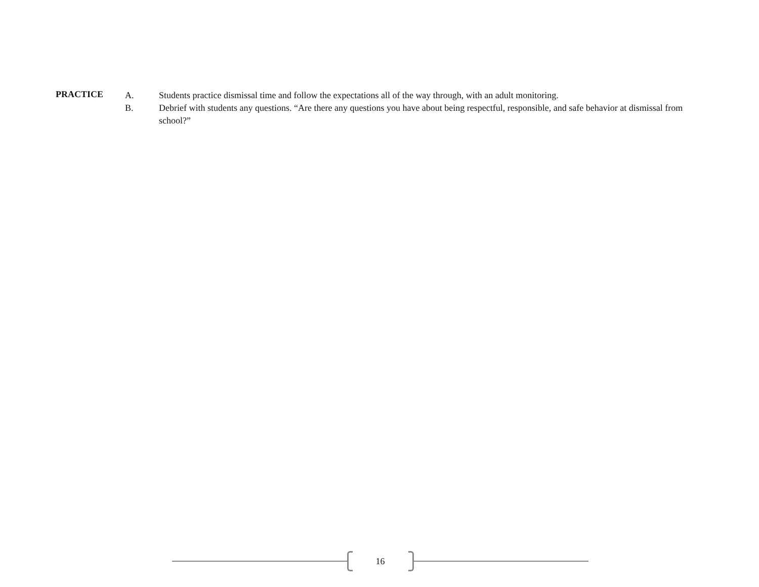PRACTICE
A. Students practice dismissal time and follow the expectations all of the way through, with an adult monitoring.
B. Debrief with students any questions. “Are there any questions you have about being respectful, responsible, and safe behavior at dismissal from school?”
16